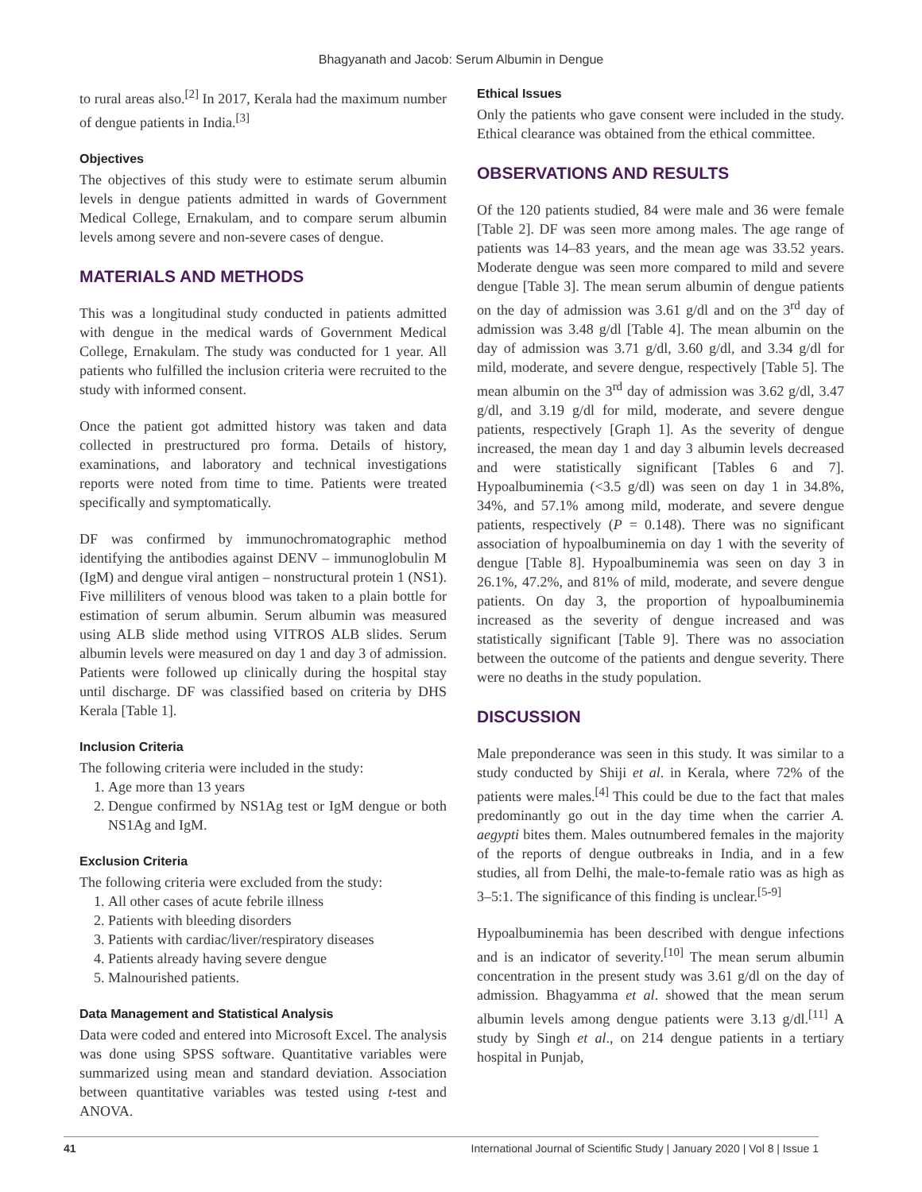Bhagyanath and Jacob: Serum Albumin in Dengue
to rural areas also.<sup>[2]</sup> In 2017, Kerala had the maximum number of dengue patients in India.<sup>[3]</sup>
Objectives
The objectives of this study were to estimate serum albumin levels in dengue patients admitted in wards of Government Medical College, Ernakulam, and to compare serum albumin levels among severe and non-severe cases of dengue.
MATERIALS AND METHODS
This was a longitudinal study conducted in patients admitted with dengue in the medical wards of Government Medical College, Ernakulam. The study was conducted for 1 year. All patients who fulfilled the inclusion criteria were recruited to the study with informed consent.
Once the patient got admitted history was taken and data collected in prestructured pro forma. Details of history, examinations, and laboratory and technical investigations reports were noted from time to time. Patients were treated specifically and symptomatically.
DF was confirmed by immunochromatographic method identifying the antibodies against DENV – immunoglobulin M (IgM) and dengue viral antigen – nonstructural protein 1 (NS1). Five milliliters of venous blood was taken to a plain bottle for estimation of serum albumin. Serum albumin was measured using ALB slide method using VITROS ALB slides. Serum albumin levels were measured on day 1 and day 3 of admission. Patients were followed up clinically during the hospital stay until discharge. DF was classified based on criteria by DHS Kerala [Table 1].
Inclusion Criteria
The following criteria were included in the study:
1. Age more than 13 years
2. Dengue confirmed by NS1Ag test or IgM dengue or both NS1Ag and IgM.
Exclusion Criteria
The following criteria were excluded from the study:
1. All other cases of acute febrile illness
2. Patients with bleeding disorders
3. Patients with cardiac/liver/respiratory diseases
4. Patients already having severe dengue
5. Malnourished patients.
Data Management and Statistical Analysis
Data were coded and entered into Microsoft Excel. The analysis was done using SPSS software. Quantitative variables were summarized using mean and standard deviation. Association between quantitative variables was tested using t-test and ANOVA.
Ethical Issues
Only the patients who gave consent were included in the study. Ethical clearance was obtained from the ethical committee.
OBSERVATIONS AND RESULTS
Of the 120 patients studied, 84 were male and 36 were female [Table 2]. DF was seen more among males. The age range of patients was 14–83 years, and the mean age was 33.52 years. Moderate dengue was seen more compared to mild and severe dengue [Table 3]. The mean serum albumin of dengue patients on the day of admission was 3.61 g/dl and on the 3<sup>rd</sup> day of admission was 3.48 g/dl [Table 4]. The mean albumin on the day of admission was 3.71 g/dl, 3.60 g/dl, and 3.34 g/dl for mild, moderate, and severe dengue, respectively [Table 5]. The mean albumin on the 3<sup>rd</sup> day of admission was 3.62 g/dl, 3.47 g/dl, and 3.19 g/dl for mild, moderate, and severe dengue patients, respectively [Graph 1]. As the severity of dengue increased, the mean day 1 and day 3 albumin levels decreased and were statistically significant [Tables 6 and 7]. Hypoalbuminemia (<3.5 g/dl) was seen on day 1 in 34.8%, 34%, and 57.1% among mild, moderate, and severe dengue patients, respectively (P = 0.148). There was no significant association of hypoalbuminemia on day 1 with the severity of dengue [Table 8]. Hypoalbuminemia was seen on day 3 in 26.1%, 47.2%, and 81% of mild, moderate, and severe dengue patients. On day 3, the proportion of hypoalbuminemia increased as the severity of dengue increased and was statistically significant [Table 9]. There was no association between the outcome of the patients and dengue severity. There were no deaths in the study population.
DISCUSSION
Male preponderance was seen in this study. It was similar to a study conducted by Shiji et al. in Kerala, where 72% of the patients were males.<sup>[4]</sup> This could be due to the fact that males predominantly go out in the day time when the carrier A. aegypti bites them. Males outnumbered females in the majority of the reports of dengue outbreaks in India, and in a few studies, all from Delhi, the male-to-female ratio was as high as 3–5:1. The significance of this finding is unclear.<sup>[5-9]</sup>
Hypoalbuminemia has been described with dengue infections and is an indicator of severity.<sup>[10]</sup> The mean serum albumin concentration in the present study was 3.61 g/dl on the day of admission. Bhagyamma et al. showed that the mean serum albumin levels among dengue patients were 3.13 g/dl.<sup>[11]</sup> A study by Singh et al., on 214 dengue patients in a tertiary hospital in Punjab,
41 International Journal of Scientific Study | January 2020 | Vol 8 | Issue 1